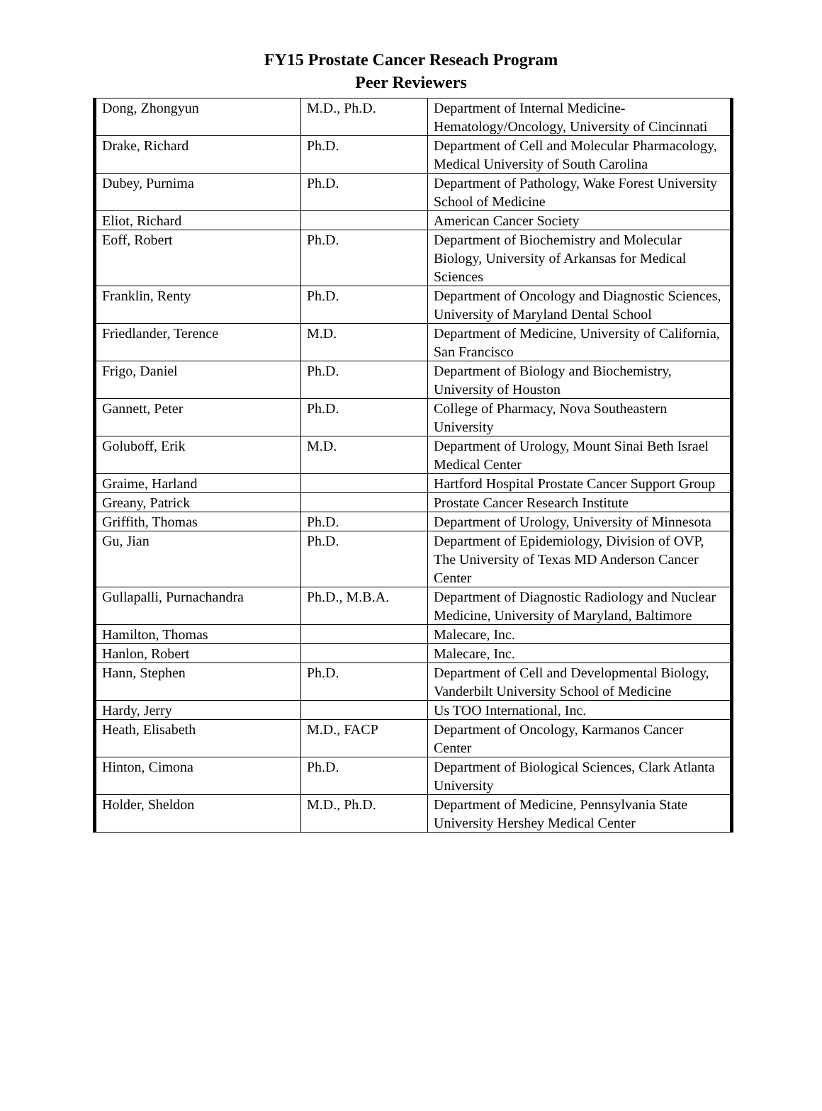FY15 Prostate Cancer Reseach Program
Peer Reviewers
| Dong, Zhongyun | M.D., Ph.D. | Department of Internal Medicine-Hematology/Oncology, University of Cincinnati |
| Drake, Richard | Ph.D. | Department of Cell and Molecular Pharmacology, Medical University of South Carolina |
| Dubey, Purnima | Ph.D. | Department of Pathology, Wake Forest University School of Medicine |
| Eliot, Richard | | American Cancer Society |
| Eoff, Robert | Ph.D. | Department of Biochemistry and Molecular Biology, University of Arkansas for Medical Sciences |
| Franklin, Renty | Ph.D. | Department of Oncology and Diagnostic Sciences, University of Maryland Dental School |
| Friedlander, Terence | M.D. | Department of Medicine, University of California, San Francisco |
| Frigo, Daniel | Ph.D. | Department of Biology and Biochemistry, University of Houston |
| Gannett, Peter | Ph.D. | College of Pharmacy, Nova Southeastern University |
| Goluboff, Erik | M.D. | Department of Urology, Mount Sinai Beth Israel Medical Center |
| Graime, Harland | | Hartford Hospital Prostate Cancer Support Group |
| Greany, Patrick | | Prostate Cancer Research Institute |
| Griffith, Thomas | Ph.D. | Department of Urology, University of Minnesota |
| Gu, Jian | Ph.D. | Department of Epidemiology, Division of OVP, The University of Texas MD Anderson Cancer Center |
| Gullapalli, Purnachandra | Ph.D., M.B.A. | Department of Diagnostic Radiology and Nuclear Medicine, University of Maryland, Baltimore |
| Hamilton, Thomas | | Malecare, Inc. |
| Hanlon, Robert | | Malecare, Inc. |
| Hann, Stephen | Ph.D. | Department of Cell and Developmental Biology, Vanderbilt University School of Medicine |
| Hardy, Jerry | | Us TOO International, Inc. |
| Heath, Elisabeth | M.D., FACP | Department of Oncology, Karmanos Cancer Center |
| Hinton, Cimona | Ph.D. | Department of Biological Sciences, Clark Atlanta University |
| Holder, Sheldon | M.D., Ph.D. | Department of Medicine, Pennsylvania State University Hershey Medical Center |